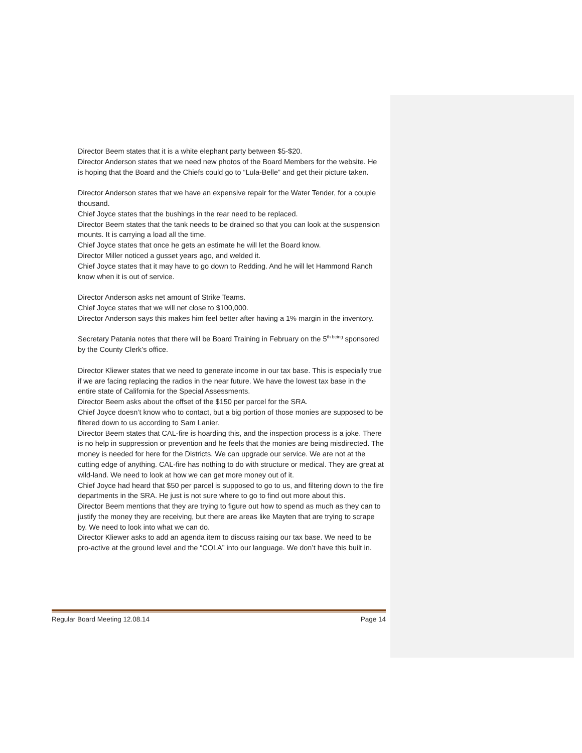Director Beem states that it is a white elephant party between $5-$20.
Director Anderson states that we need new photos of the Board Members for the website. He is hoping that the Board and the Chiefs could go to “Lula-Belle” and get their picture taken.
Director Anderson states that we have an expensive repair for the Water Tender, for a couple thousand.
Chief Joyce states that the bushings in the rear need to be replaced.
Director Beem states that the tank needs to be drained so that you can look at the suspension mounts. It is carrying a load all the time.
Chief Joyce states that once he gets an estimate he will let the Board know.
Director Miller noticed a gusset years ago, and welded it.
Chief Joyce states that it may have to go down to Redding. And he will let Hammond Ranch know when it is out of service.
Director Anderson asks net amount of Strike Teams.
Chief Joyce states that we will net close to $100,000.
Director Anderson says this makes him feel better after having a 1% margin in the inventory.
Secretary Patania notes that there will be Board Training in February on the 5<sup>th being</sup> sponsored by the County Clerk’s office.
Director Kliewer states that we need to generate income in our tax base. This is especially true if we are facing replacing the radios in the near future. We have the lowest tax base in the entire state of California for the Special Assessments.
Director Beem asks about the offset of the $150 per parcel for the SRA.
Chief Joyce doesn’t know who to contact, but a big portion of those monies are supposed to be filtered down to us according to Sam Lanier.
Director Beem states that CAL-fire is hoarding this, and the inspection process is a joke. There is no help in suppression or prevention and he feels that the monies are being misdirected. The money is needed for here for the Districts. We can upgrade our service. We are not at the cutting edge of anything. CAL-fire has nothing to do with structure or medical. They are great at wild-land. We need to look at how we can get more money out of it.
Chief Joyce had heard that $50 per parcel is supposed to go to us, and filtering down to the fire departments in the SRA. He just is not sure where to go to find out more about this.
Director Beem mentions that they are trying to figure out how to spend as much as they can to justify the money they are receiving, but there are areas like Mayten that are trying to scrape by. We need to look into what we can do.
Director Kliewer asks to add an agenda item to discuss raising our tax base. We need to be pro-active at the ground level and the “COLA” into our language. We don’t have this built in.
Regular Board Meeting 12.08.14 Page 14